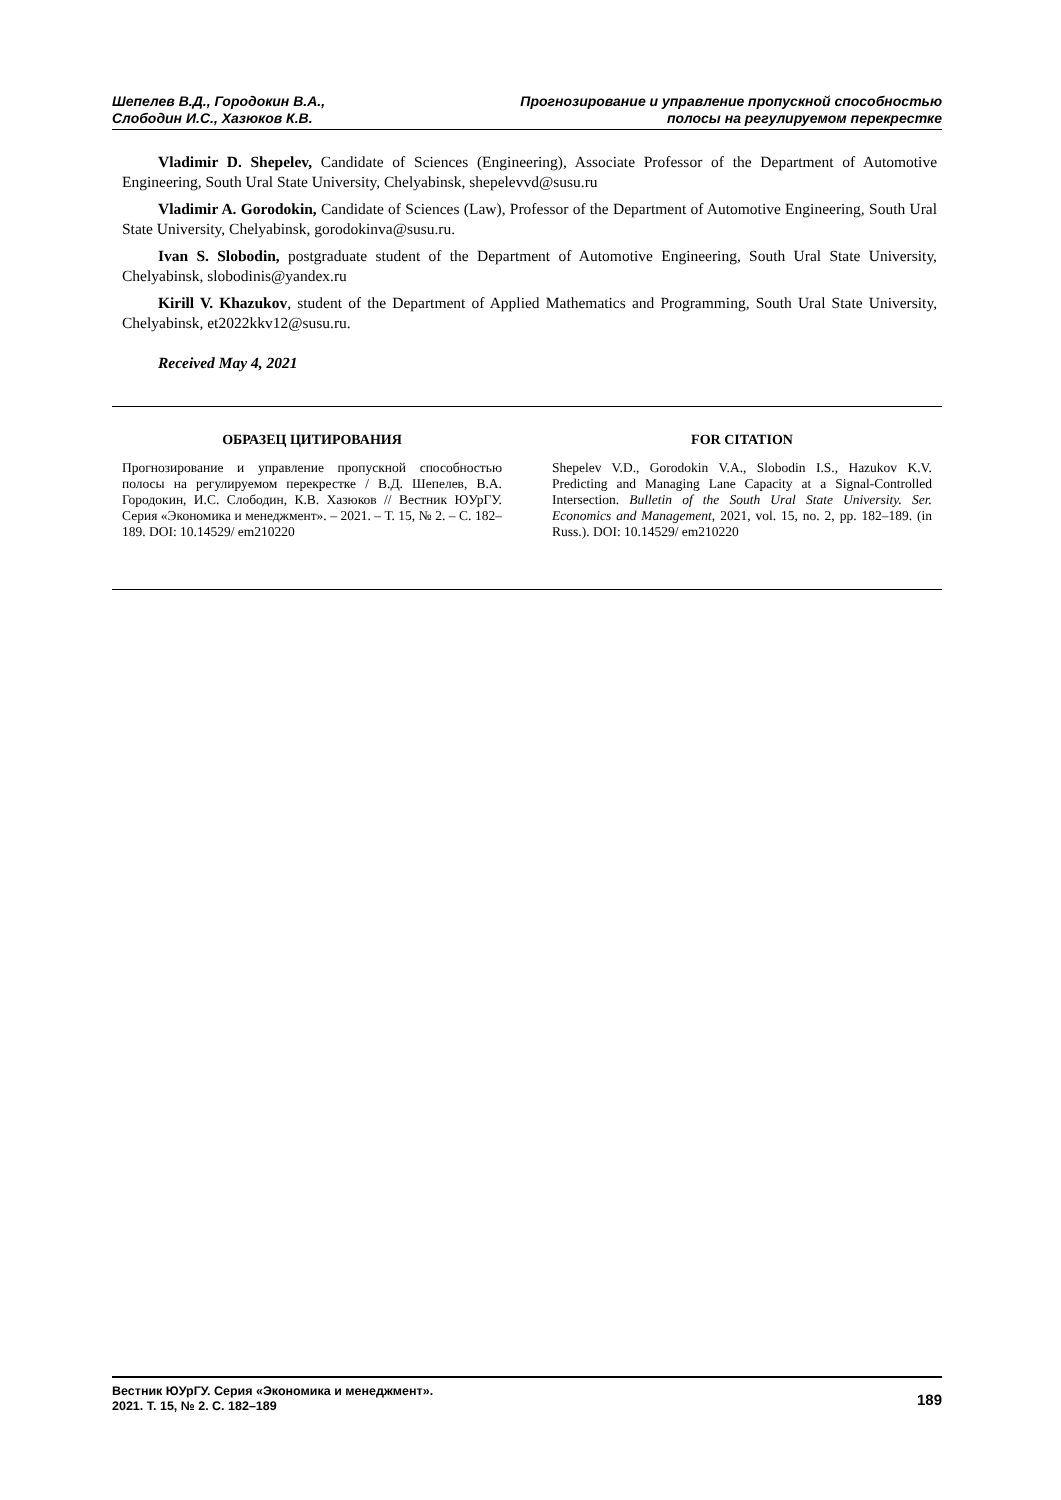Шепелев В.Д., Городокин В.А.,
Слободин И.С., Хазюков К.В.
Прогнозирование и управление пропускной способностью
полосы на регулируемом перекрестке
Vladimir D. Shepelev, Candidate of Sciences (Engineering), Associate Professor of the Department of Automotive Engineering, South Ural State University, Chelyabinsk, shepelevvd@susu.ru
Vladimir A. Gorodokin, Candidate of Sciences (Law), Professor of the Department of Automotive Engineering, South Ural State University, Chelyabinsk, gorodokinva@susu.ru.
Ivan S. Slobodin, postgraduate student of the Department of Automotive Engineering, South Ural State University, Chelyabinsk, slobodinis@yandex.ru
Kirill V. Khazukov, student of the Department of Applied Mathematics and Programming, South Ural State University, Chelyabinsk, et2022kkv12@susu.ru.
Received May 4, 2021
ОБРАЗЕЦ ЦИТИРОВАНИЯ
Прогнозирование и управление пропускной способностью полосы на регулируемом перекрестке / В.Д. Шепелев, В.А. Городокин, И.С. Слободин, К.В. Хазюков // Вестник ЮУрГУ. Серия «Экономика и менеджмент». – 2021. – Т. 15, № 2. – С. 182–189. DOI: 10.14529/ em210220
FOR CITATION
Shepelev V.D., Gorodokin V.A., Slobodin I.S., Hazukov K.V. Predicting and Managing Lane Capacity at a Signal-Controlled Intersection. Bulletin of the South Ural State University. Ser. Economics and Management, 2021, vol. 15, no. 2, pp. 182–189. (in Russ.). DOI: 10.14529/ em210220
Вестник ЮУрГУ. Серия «Экономика и менеджмент».
2021. Т. 15, № 2. С. 182–189
189